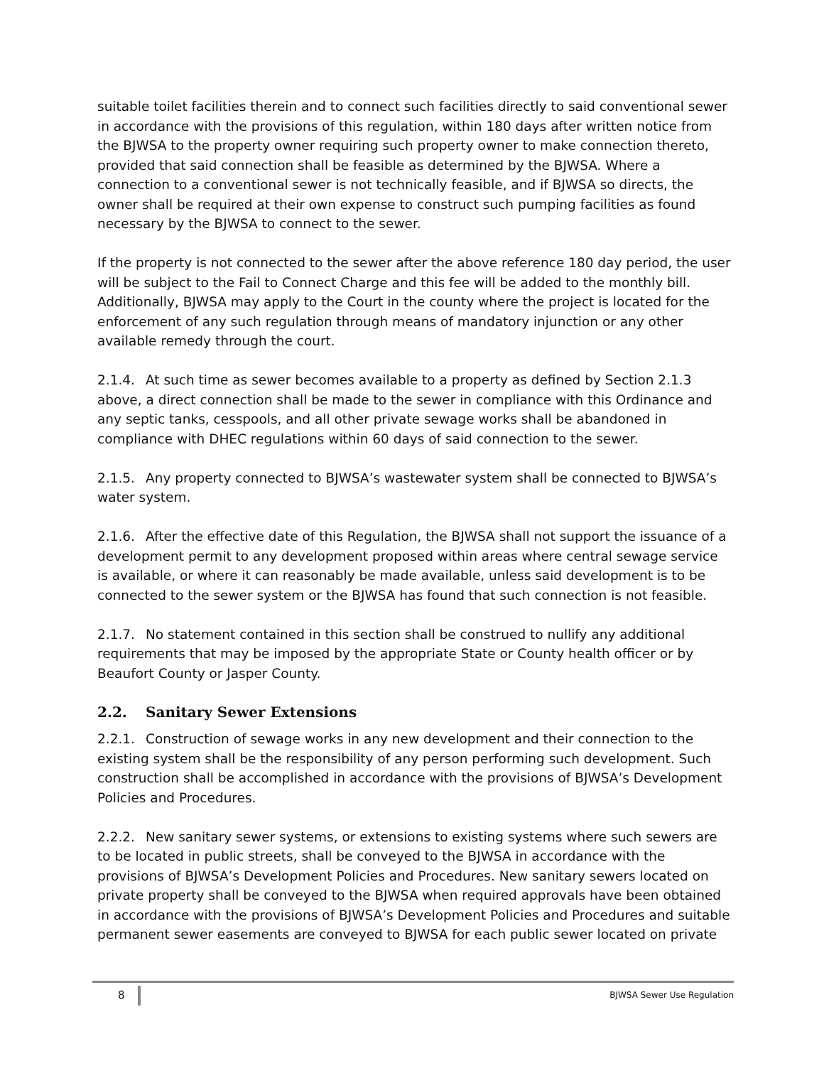suitable toilet facilities therein and to connect such facilities directly to said conventional sewer in accordance with the provisions of this regulation, within 180 days after written notice from the BJWSA to the property owner requiring such property owner to make connection thereto, provided that said connection shall be feasible as determined by the BJWSA. Where a connection to a conventional sewer is not technically feasible, and if BJWSA so directs, the owner shall be required at their own expense to construct such pumping facilities as found necessary by the BJWSA to connect to the sewer.
If the property is not connected to the sewer after the above reference 180 day period, the user will be subject to the Fail to Connect Charge and this fee will be added to the monthly bill. Additionally, BJWSA may apply to the Court in the county where the project is located for the enforcement of any such regulation through means of mandatory injunction or any other available remedy through the court.
2.1.4. At such time as sewer becomes available to a property as defined by Section 2.1.3 above, a direct connection shall be made to the sewer in compliance with this Ordinance and any septic tanks, cesspools, and all other private sewage works shall be abandoned in compliance with DHEC regulations within 60 days of said connection to the sewer.
2.1.5. Any property connected to BJWSA’s wastewater system shall be connected to BJWSA’s water system.
2.1.6. After the effective date of this Regulation, the BJWSA shall not support the issuance of a development permit to any development proposed within areas where central sewage service is available, or where it can reasonably be made available, unless said development is to be connected to the sewer system or the BJWSA has found that such connection is not feasible.
2.1.7. No statement contained in this section shall be construed to nullify any additional requirements that may be imposed by the appropriate State or County health officer or by Beaufort County or Jasper County.
2.2. Sanitary Sewer Extensions
2.2.1. Construction of sewage works in any new development and their connection to the existing system shall be the responsibility of any person performing such development. Such construction shall be accomplished in accordance with the provisions of BJWSA’s Development Policies and Procedures.
2.2.2. New sanitary sewer systems, or extensions to existing systems where such sewers are to be located in public streets, shall be conveyed to the BJWSA in accordance with the provisions of BJWSA’s Development Policies and Procedures. New sanitary sewers located on private property shall be conveyed to the BJWSA when required approvals have been obtained in accordance with the provisions of BJWSA’s Development Policies and Procedures and suitable permanent sewer easements are conveyed to BJWSA for each public sewer located on private
8
BJWSA Sewer Use Regulation